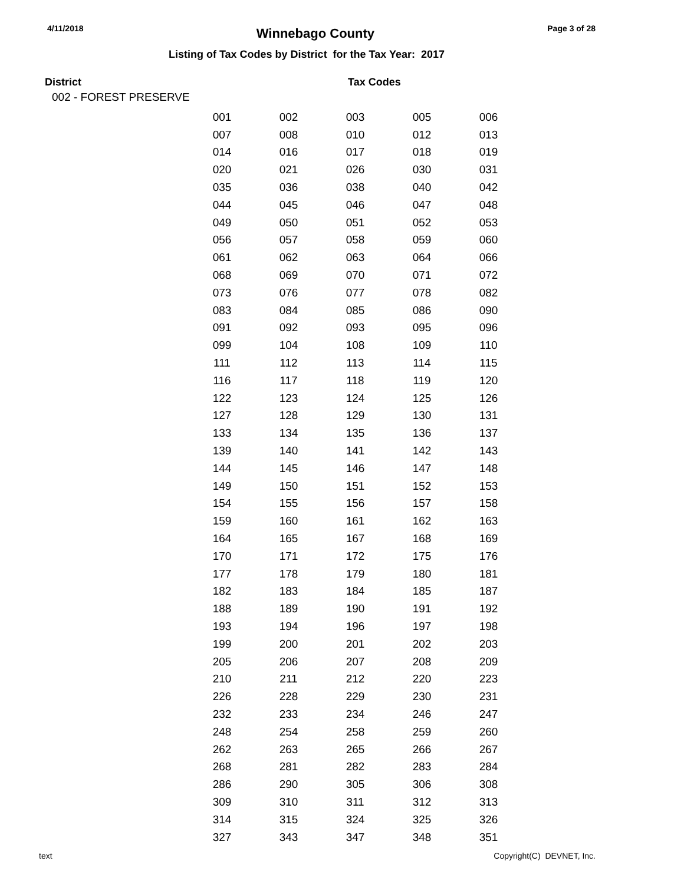4/11/2018 Winnebago County Page 3 of 28
Listing of Tax Codes by District for the Tax Year: 2017
District Tax Codes
002 - FOREST PRESERVE
| 001 | 002 | 003 | 005 | 006 |
| 007 | 008 | 010 | 012 | 013 |
| 014 | 016 | 017 | 018 | 019 |
| 020 | 021 | 026 | 030 | 031 |
| 035 | 036 | 038 | 040 | 042 |
| 044 | 045 | 046 | 047 | 048 |
| 049 | 050 | 051 | 052 | 053 |
| 056 | 057 | 058 | 059 | 060 |
| 061 | 062 | 063 | 064 | 066 |
| 068 | 069 | 070 | 071 | 072 |
| 073 | 076 | 077 | 078 | 082 |
| 083 | 084 | 085 | 086 | 090 |
| 091 | 092 | 093 | 095 | 096 |
| 099 | 104 | 108 | 109 | 110 |
| 111 | 112 | 113 | 114 | 115 |
| 116 | 117 | 118 | 119 | 120 |
| 122 | 123 | 124 | 125 | 126 |
| 127 | 128 | 129 | 130 | 131 |
| 133 | 134 | 135 | 136 | 137 |
| 139 | 140 | 141 | 142 | 143 |
| 144 | 145 | 146 | 147 | 148 |
| 149 | 150 | 151 | 152 | 153 |
| 154 | 155 | 156 | 157 | 158 |
| 159 | 160 | 161 | 162 | 163 |
| 164 | 165 | 167 | 168 | 169 |
| 170 | 171 | 172 | 175 | 176 |
| 177 | 178 | 179 | 180 | 181 |
| 182 | 183 | 184 | 185 | 187 |
| 188 | 189 | 190 | 191 | 192 |
| 193 | 194 | 196 | 197 | 198 |
| 199 | 200 | 201 | 202 | 203 |
| 205 | 206 | 207 | 208 | 209 |
| 210 | 211 | 212 | 220 | 223 |
| 226 | 228 | 229 | 230 | 231 |
| 232 | 233 | 234 | 246 | 247 |
| 248 | 254 | 258 | 259 | 260 |
| 262 | 263 | 265 | 266 | 267 |
| 268 | 281 | 282 | 283 | 284 |
| 286 | 290 | 305 | 306 | 308 |
| 309 | 310 | 311 | 312 | 313 |
| 314 | 315 | 324 | 325 | 326 |
| 327 | 343 | 347 | 348 | 351 |
text Copyright(C) DEVNET, Inc.